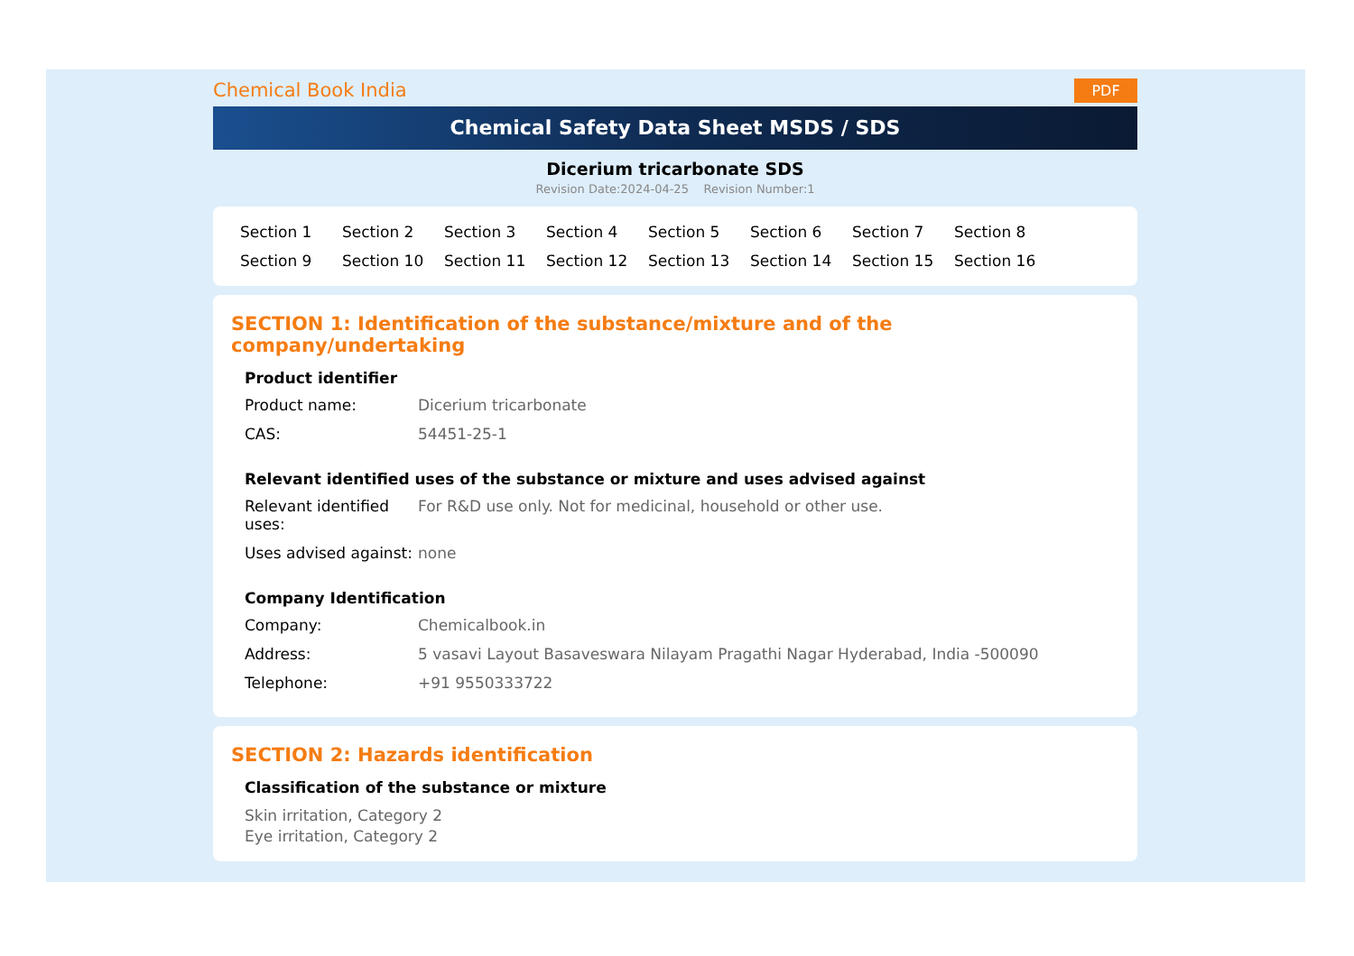Chemical Book India
PDF
Chemical Safety Data Sheet MSDS / SDS
Dicerium tricarbonate SDS
Revision Date:2024-04-25 Revision Number:1
Section 1 Section 2 Section 3 Section 4 Section 5 Section 6 Section 7 Section 8 Section 9 Section 10 Section 11 Section 12 Section 13 Section 14 Section 15 Section 16
SECTION 1: Identification of the substance/mixture and of the company/undertaking
Product identifier
Product name: Dicerium tricarbonate
CAS: 54451-25-1
Relevant identified uses of the substance or mixture and uses advised against
Relevant identified uses:
For R&D use only. Not for medicinal, household or other use.
Uses advised against:
none
Company Identification
Company: Chemicalbook.in
Address: 5 vasavi Layout Basaveswara Nilayam Pragathi Nagar Hyderabad, India -500090
Telephone: +91 9550333722
SECTION 2: Hazards identification
Classification of the substance or mixture
Skin irritation, Category 2
Eye irritation, Category 2